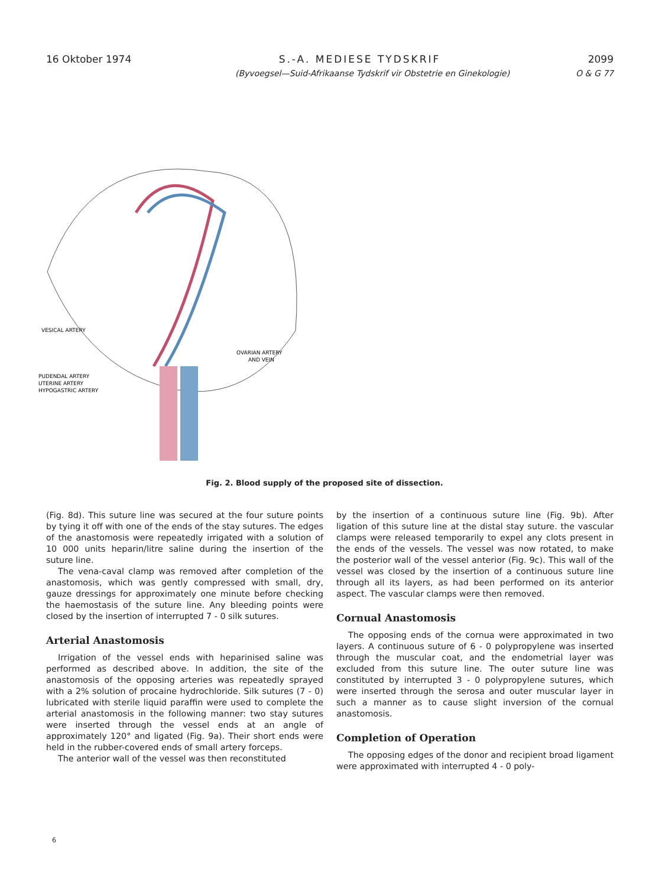16 Oktober 1974 S.-A. MEDIESE TYDSKRIF 2099
(Byvoegsel—Suid-Afrikaanse Tydskrif vir Obstetrie en Ginekologie) O & G 77
VESICAL ARTERY
OVARIAN ARTERY
AND VEIN
PUDENDAL ARTERY
UTERINE ARTERY
HYPOGASTRIC ARTERY
Fig. 2. Blood supply of the proposed site of dissection.
(Fig. 8d). This suture line was secured at the four suture points by tying it off with one of the ends of the stay sutures. The edges of the anastomosis were repeatedly irrigated with a solution of 10 000 units heparin/litre saline during the insertion of the suture line.
The vena-caval clamp was removed after completion of the anastomosis, which was gently compressed with small, dry, gauze dressings for approximately one minute before checking the haemostasis of the suture line. Any bleeding points were closed by the insertion of interrupted 7 - 0 silk sutures.
Arterial Anastomosis
Irrigation of the vessel ends with heparinised saline was performed as described above. In addition, the site of the anastomosis of the opposing arteries was repeatedly sprayed with a 2% solution of procaine hydrochloride. Silk sutures (7 - 0) lubricated with sterile liquid paraffin were used to complete the arterial anastomosis in the following manner: two stay sutures were inserted through the vessel ends at an angle of approximately 120° and ligated (Fig. 9a). Their short ends were held in the rubber-covered ends of small artery forceps.
The anterior wall of the vessel was then reconstituted
by the insertion of a continuous suture line (Fig. 9b). After ligation of this suture line at the distal stay suture. the vascular clamps were released temporarily to expel any clots present in the ends of the vessels. The vessel was now rotated, to make the posterior wall of the vessel anterior (Fig. 9c). This wall of the vessel was closed by the insertion of a continuous suture line through all its layers, as had been performed on its anterior aspect. The vascular clamps were then removed.
Cornual Anastomosis
The opposing ends of the cornua were approximated in two layers. A continuous suture of 6 - 0 polypropylene was inserted through the muscular coat, and the endometrial layer was excluded from this suture line. The outer suture line was constituted by interrupted 3 - 0 polypropylene sutures, which were inserted through the serosa and outer muscular layer in such a manner as to cause slight inversion of the cornual anastomosis.
Completion of Operation
The opposing edges of the donor and recipient broad ligament were approximated with interrupted 4 - 0 poly-
6